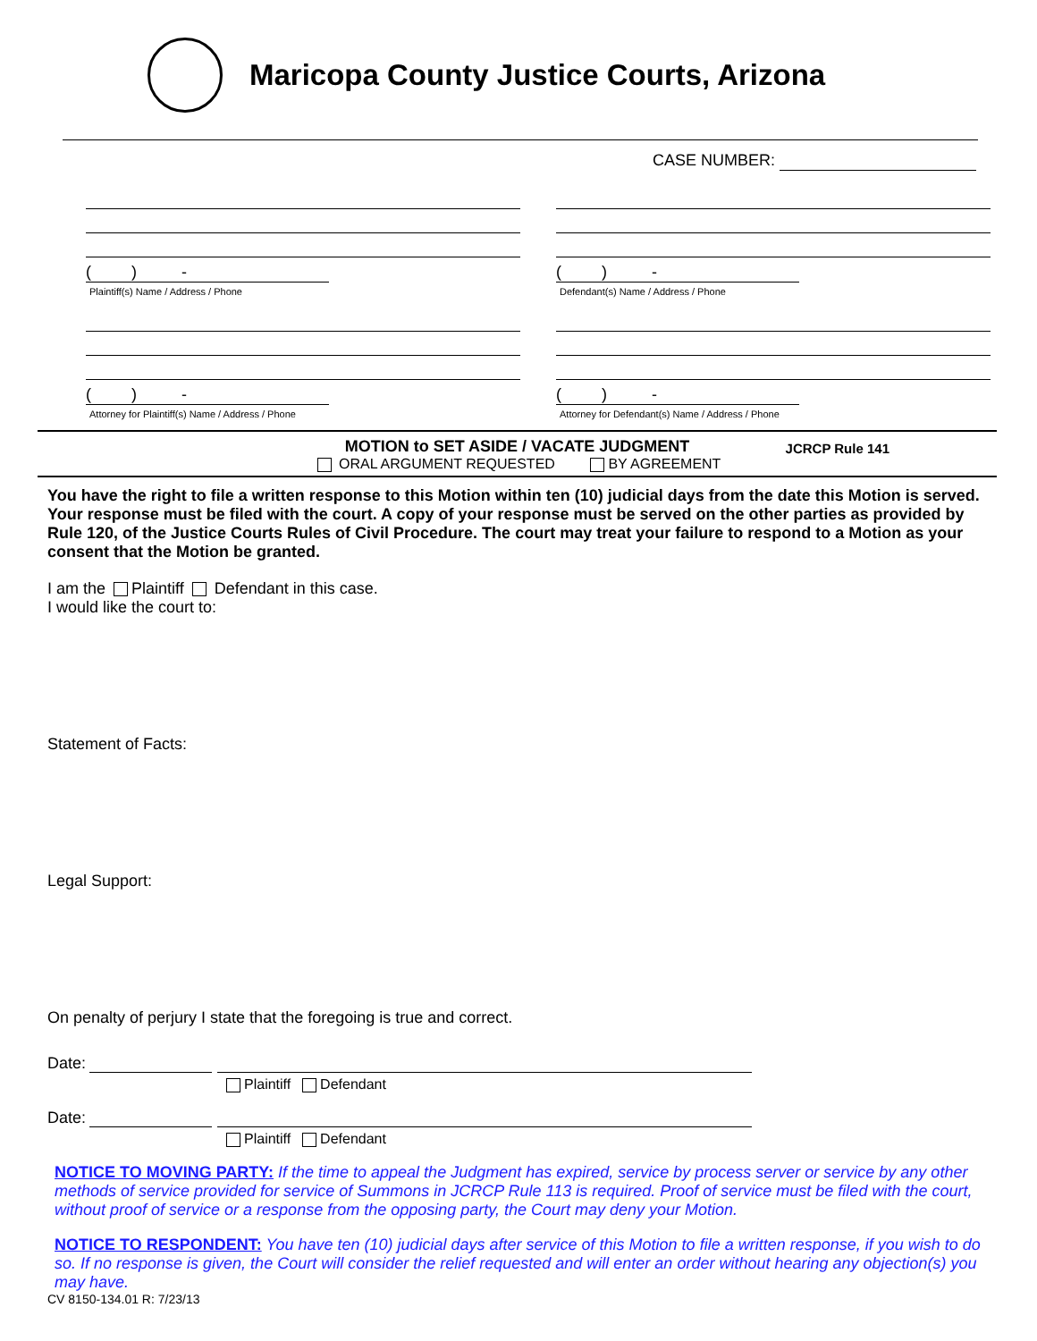Maricopa County Justice Courts, Arizona
CASE NUMBER:
( ) -
Plaintiff(s) Name / Address / Phone
( ) -
Attorney for Plaintiff(s) Name / Address / Phone
( ) -
Defendant(s) Name / Address / Phone
( ) -
Attorney for Defendant(s) Name / Address / Phone
MOTION to SET ASIDE / VACATE JUDGMENT JCRCP Rule 141
ORAL ARGUMENT REQUESTED BY AGREEMENT
You have the right to file a written response to this Motion within ten (10) judicial days from the date this Motion is served. Your response must be filed with the court. A copy of your response must be served on the other parties as provided by Rule 120, of the Justice Courts Rules of Civil Procedure. The court may treat your failure to respond to a Motion as your consent that the Motion be granted.
I am the Plaintiff Defendant in this case.
I would like the court to:
Statement of Facts:
Legal Support:
On penalty of perjury I state that the foregoing is true and correct.
Date:
Plaintiff Defendant
Date:
Plaintiff Defendant
NOTICE TO MOVING PARTY: If the time to appeal the Judgment has expired, service by process server or service by any other methods of service provided for service of Summons in JCRCP Rule 113 is required. Proof of service must be filed with the court, without proof of service or a response from the opposing party, the Court may deny your Motion.
NOTICE TO RESPONDENT: You have ten (10) judicial days after service of this Motion to file a written response, if you wish to do so. If no response is given, the Court will consider the relief requested and will enter an order without hearing any objection(s) you may have.
CV 8150-134.01 R: 7/23/13